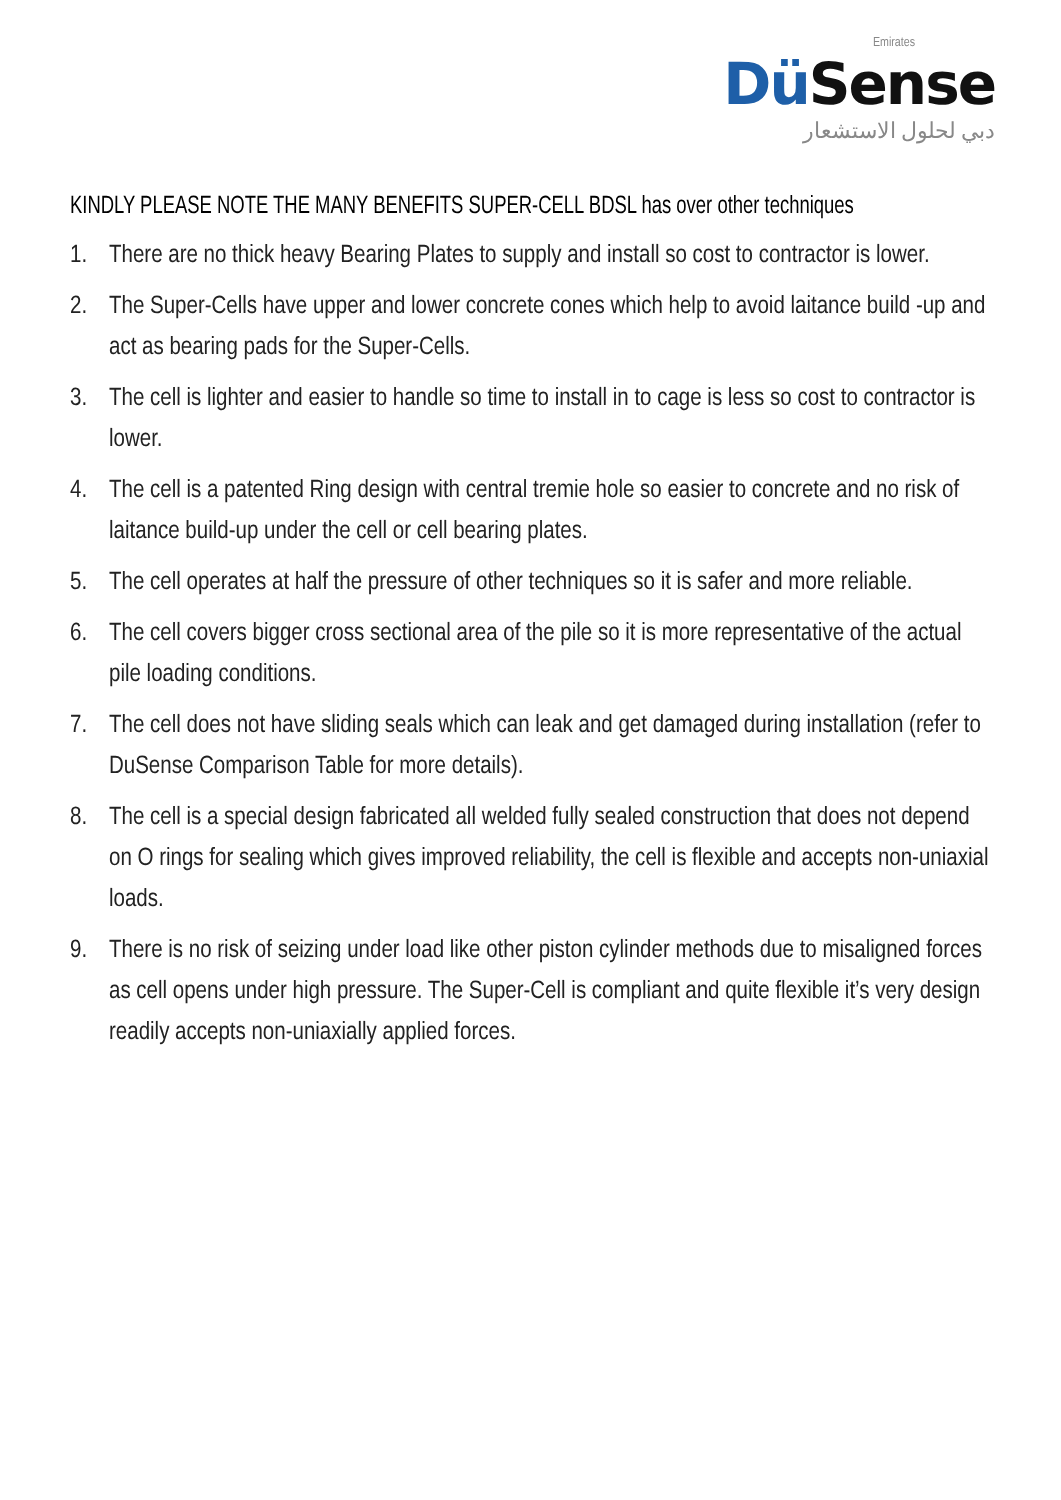Emirates
DüSense
دبي لحلول الاستشعار
KINDLY PLEASE NOTE THE MANY BENEFITS SUPER-CELL BDSL has over other techniques
1. There are no thick heavy Bearing Plates to supply and install so cost to contractor is lower.
2. The Super-Cells have upper and lower concrete cones which help to avoid laitance build -up and act as bearing pads for the Super-Cells.
3. The cell is lighter and easier to handle so time to install in to cage is less so cost to contractor is lower.
4. The cell is a patented Ring design with central tremie hole so easier to concrete and no risk of laitance build-up under the cell or cell bearing plates.
5. The cell operates at half the pressure of other techniques so it is safer and more reliable.
6. The cell covers bigger cross sectional area of the pile so it is more representative of the actual pile loading conditions.
7. The cell does not have sliding seals which can leak and get damaged during installation (refer to DuSense Comparison Table for more details).
8. The cell is a special design fabricated all welded fully sealed construction that does not depend on O rings for sealing which gives improved reliability, the cell is flexible and accepts non-uniaxial loads.
9. There is no risk of seizing under load like other piston cylinder methods due to misaligned forces as cell opens under high pressure. The Super-Cell is compliant and quite flexible it’s very design readily accepts non-uniaxially applied forces.